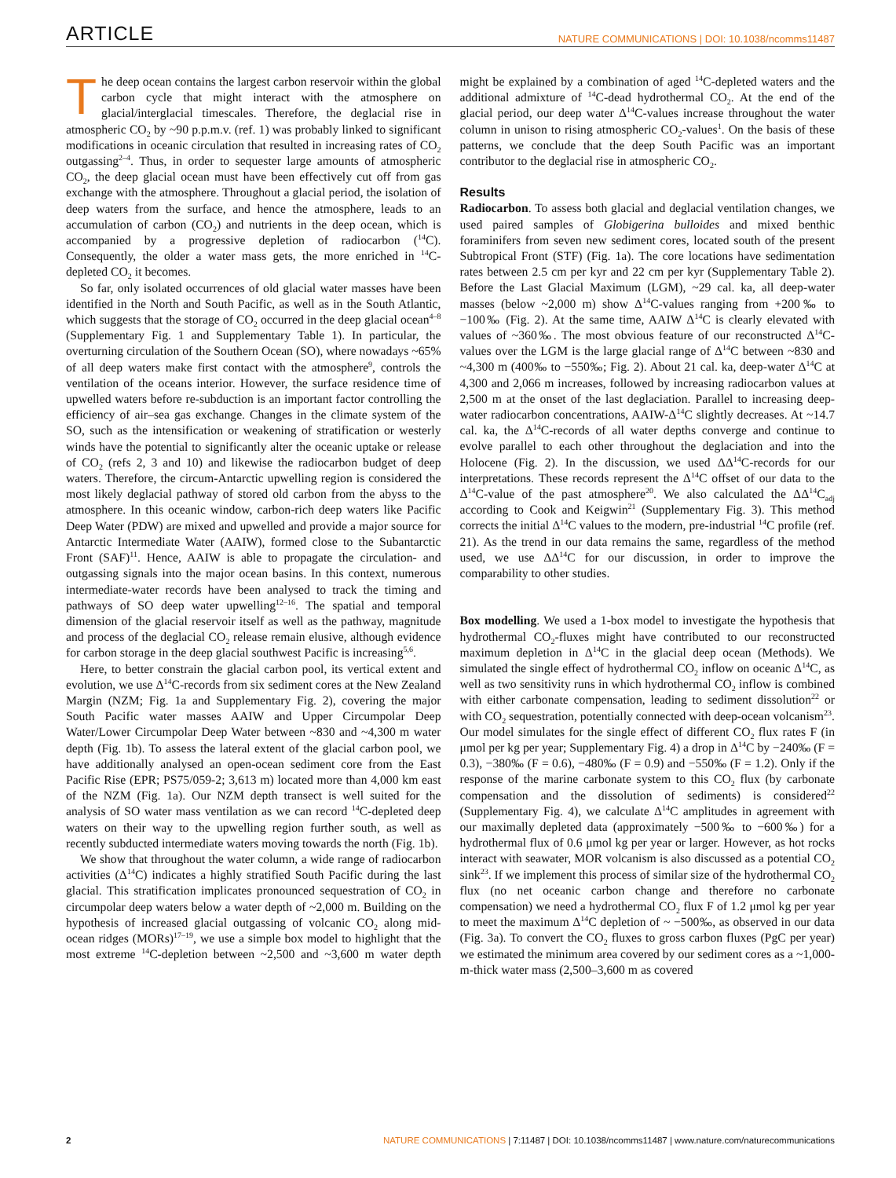ARTICLE NATURE COMMUNICATIONS | DOI: 10.1038/ncomms11487
The deep ocean contains the largest carbon reservoir within the global carbon cycle that might interact with the atmosphere on glacial/interglacial timescales. Therefore, the deglacial rise in atmospheric CO<sub>2</sub> by ~90 p.p.m.v. (ref. 1) was probably linked to significant modifications in oceanic circulation that resulted in increasing rates of CO<sub>2</sub> outgassing<sup>2–4</sup>. Thus, in order to sequester large amounts of atmospheric CO<sub>2</sub>, the deep glacial ocean must have been effectively cut off from gas exchange with the atmosphere. Throughout a glacial period, the isolation of deep waters from the surface, and hence the atmosphere, leads to an accumulation of carbon (CO<sub>2</sub>) and nutrients in the deep ocean, which is accompanied by a progressive depletion of radiocarbon (<sup>14</sup>C). Consequently, the older a water mass gets, the more enriched in <sup>14</sup>C-depleted CO<sub>2</sub> it becomes.
So far, only isolated occurrences of old glacial water masses have been identified in the North and South Pacific, as well as in the South Atlantic, which suggests that the storage of CO<sub>2</sub> occurred in the deep glacial ocean<sup>4–8</sup> (Supplementary Fig. 1 and Supplementary Table 1). In particular, the overturning circulation of the Southern Ocean (SO), where nowadays ~65% of all deep waters make first contact with the atmosphere<sup>9</sup>, controls the ventilation of the oceans interior. However, the surface residence time of upwelled waters before re-subduction is an important factor controlling the efficiency of air–sea gas exchange. Changes in the climate system of the SO, such as the intensification or weakening of stratification or westerly winds have the potential to significantly alter the oceanic uptake or release of CO<sub>2</sub> (refs 2, 3 and 10) and likewise the radiocarbon budget of deep waters. Therefore, the circum-Antarctic upwelling region is considered the most likely deglacial pathway of stored old carbon from the abyss to the atmosphere. In this oceanic window, carbon-rich deep waters like Pacific Deep Water (PDW) are mixed and upwelled and provide a major source for Antarctic Intermediate Water (AAIW), formed close to the Subantarctic Front (SAF)<sup>11</sup>. Hence, AAIW is able to propagate the circulation- and outgassing signals into the major ocean basins. In this context, numerous intermediate-water records have been analysed to track the timing and pathways of SO deep water upwelling<sup>12–16</sup>. The spatial and temporal dimension of the glacial reservoir itself as well as the pathway, magnitude and process of the deglacial CO<sub>2</sub> release remain elusive, although evidence for carbon storage in the deep glacial southwest Pacific is increasing<sup>5,6</sup>.
Here, to better constrain the glacial carbon pool, its vertical extent and evolution, we use Δ<sup>14</sup>C-records from six sediment cores at the New Zealand Margin (NZM; Fig. 1a and Supplementary Fig. 2), covering the major South Pacific water masses AAIW and Upper Circumpolar Deep Water/Lower Circumpolar Deep Water between ~830 and ~4,300 m water depth (Fig. 1b). To assess the lateral extent of the glacial carbon pool, we have additionally analysed an open-ocean sediment core from the East Pacific Rise (EPR; PS75/059-2; 3,613 m) located more than 4,000 km east of the NZM (Fig. 1a). Our NZM depth transect is well suited for the analysis of SO water mass ventilation as we can record <sup>14</sup>C-depleted deep waters on their way to the upwelling region further south, as well as recently subducted intermediate waters moving towards the north (Fig. 1b).
We show that throughout the water column, a wide range of radiocarbon activities (Δ<sup>14</sup>C) indicates a highly stratified South Pacific during the last glacial. This stratification implicates pronounced sequestration of CO<sub>2</sub> in circumpolar deep waters below a water depth of ~2,000 m. Building on the hypothesis of increased glacial outgassing of volcanic CO<sub>2</sub> along mid-ocean ridges (MORs)<sup>17–19</sup>, we use a simple box model to highlight that the most extreme <sup>14</sup>C-depletion between ~2,500 and ~3,600 m water depth might be explained by a combination of aged <sup>14</sup>C-depleted waters and the additional admixture of <sup>14</sup>C-dead hydrothermal CO<sub>2</sub>. At the end of the glacial period, our deep water Δ<sup>14</sup>C-values increase throughout the water column in unison to rising atmospheric CO<sub>2</sub>-values<sup>1</sup>. On the basis of these patterns, we conclude that the deep South Pacific was an important contributor to the deglacial rise in atmospheric CO<sub>2</sub>.
Results
Radiocarbon. To assess both glacial and deglacial ventilation changes, we used paired samples of Globigerina bulloides and mixed benthic foraminifers from seven new sediment cores, located south of the present Subtropical Front (STF) (Fig. 1a). The core locations have sedimentation rates between 2.5 cm per kyr and 22 cm per kyr (Supplementary Table 2). Before the Last Glacial Maximum (LGM), ~29 cal. ka, all deep-water masses (below ~2,000 m) show Δ<sup>14</sup>C-values ranging from +200‰ to −100‰ (Fig. 2). At the same time, AAIW Δ<sup>14</sup>C is clearly elevated with values of ~360‰. The most obvious feature of our reconstructed Δ<sup>14</sup>C-values over the LGM is the large glacial range of Δ<sup>14</sup>C between ~830 and ~4,300 m (400‰ to −550‰; Fig. 2). About 21 cal. ka, deep-water Δ<sup>14</sup>C at 4,300 and 2,066 m increases, followed by increasing radiocarbon values at 2,500 m at the onset of the last deglaciation. Parallel to increasing deep-water radiocarbon concentrations, AAIW-Δ<sup>14</sup>C slightly decreases. At ~14.7 cal. ka, the Δ<sup>14</sup>C-records of all water depths converge and continue to evolve parallel to each other throughout the deglaciation and into the Holocene (Fig. 2). In the discussion, we used ΔΔ<sup>14</sup>C-records for our interpretations. These records represent the Δ<sup>14</sup>C offset of our data to the Δ<sup>14</sup>C-value of the past atmosphere<sup>20</sup>. We also calculated the ΔΔ<sup>14</sup>C<sub>adj</sub> according to Cook and Keigwin<sup>21</sup> (Supplementary Fig. 3). This method corrects the initial Δ<sup>14</sup>C values to the modern, pre-industrial <sup>14</sup>C profile (ref. 21). As the trend in our data remains the same, regardless of the method used, we use ΔΔ<sup>14</sup>C for our discussion, in order to improve the comparability to other studies.
Box modelling. We used a 1-box model to investigate the hypothesis that hydrothermal CO<sub>2</sub>-fluxes might have contributed to our reconstructed maximum depletion in Δ<sup>14</sup>C in the glacial deep ocean (Methods). We simulated the single effect of hydrothermal CO<sub>2</sub> inflow on oceanic Δ<sup>14</sup>C, as well as two sensitivity runs in which hydrothermal CO<sub>2</sub> inflow is combined with either carbonate compensation, leading to sediment dissolution<sup>22</sup> or with CO<sub>2</sub> sequestration, potentially connected with deep-ocean volcanism<sup>23</sup>. Our model simulates for the single effect of different CO<sub>2</sub> flux rates F (in μmol per kg per year; Supplementary Fig. 4) a drop in Δ<sup>14</sup>C by −240‰ (F = 0.3), −380‰ (F = 0.6), −480‰ (F = 0.9) and −550‰ (F = 1.2). Only if the response of the marine carbonate system to this CO<sub>2</sub> flux (by carbonate compensation and the dissolution of sediments) is considered<sup>22</sup> (Supplementary Fig. 4), we calculate Δ<sup>14</sup>C amplitudes in agreement with our maximally depleted data (approximately −500‰ to −600‰) for a hydrothermal flux of 0.6 μmol kg per year or larger. However, as hot rocks interact with seawater, MOR volcanism is also discussed as a potential CO<sub>2</sub> sink<sup>23</sup>. If we implement this process of similar size of the hydrothermal CO<sub>2</sub> flux (no net oceanic carbon change and therefore no carbonate compensation) we need a hydrothermal CO<sub>2</sub> flux F of 1.2 μmol kg per year to meet the maximum Δ<sup>14</sup>C depletion of ~ −500‰, as observed in our data (Fig. 3a). To convert the CO<sub>2</sub> fluxes to gross carbon fluxes (PgC per year) we estimated the minimum area covered by our sediment cores as a ~1,000-m-thick water mass (2,500–3,600 m as covered
2 NATURE COMMUNICATIONS | 7:11487 | DOI: 10.1038/ncomms11487 | www.nature.com/naturecommunications